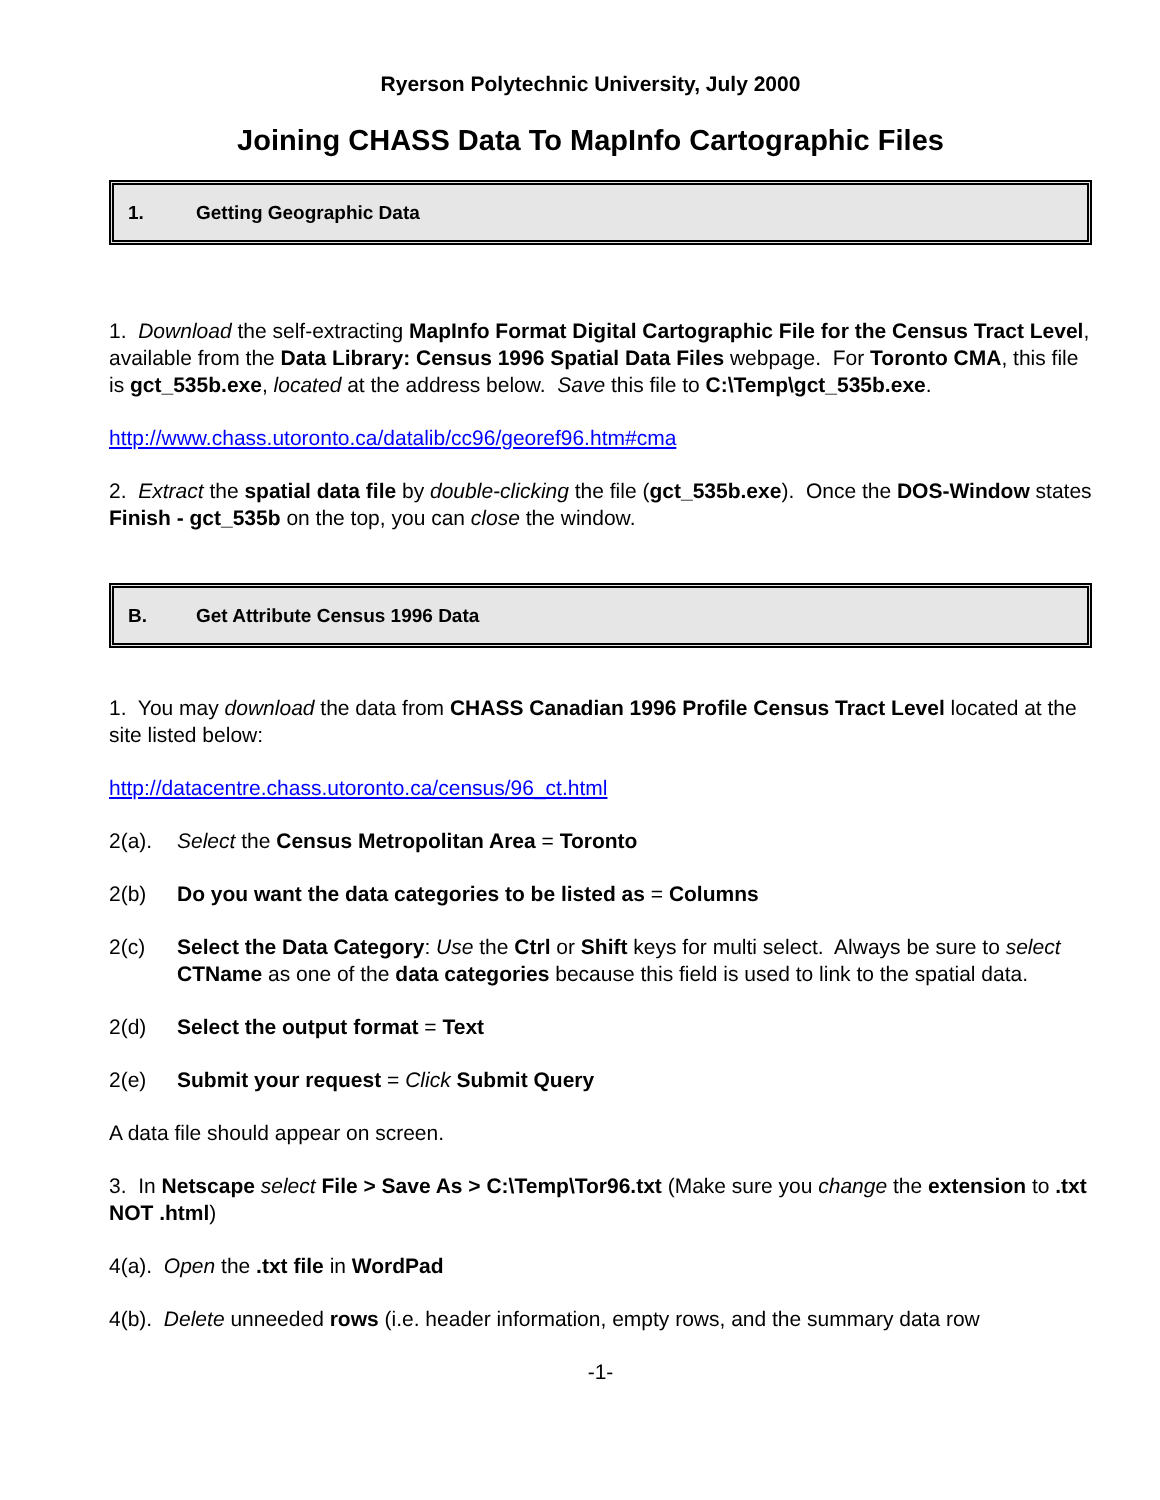Ryerson Polytechnic University, July 2000
Joining CHASS Data To MapInfo Cartographic Files
1. Getting Geographic Data
1. Download the self-extracting MapInfo Format Digital Cartographic File for the Census Tract Level, available from the Data Library: Census 1996 Spatial Data Files webpage. For Toronto CMA, this file is gct_535b.exe, located at the address below. Save this file to C:\Temp\gct_535b.exe.
http://www.chass.utoronto.ca/datalib/cc96/georef96.htm#cma
2. Extract the spatial data file by double-clicking the file (gct_535b.exe). Once the DOS-Window states Finish - gct_535b on the top, you can close the window.
B. Get Attribute Census 1996 Data
1. You may download the data from CHASS Canadian 1996 Profile Census Tract Level located at the site listed below:
http://datacentre.chass.utoronto.ca/census/96_ct.html
2(a). Select the Census Metropolitan Area = Toronto
2(b) Do you want the data categories to be listed as = Columns
2(c) Select the Data Category: Use the Ctrl or Shift keys for multi select. Always be sure to select CTName as one of the data categories because this field is used to link to the spatial data.
2(d) Select the output format = Text
2(e) Submit your request = Click Submit Query
A data file should appear on screen.
3. In Netscape select File > Save As > C:\Temp\Tor96.txt (Make sure you change the extension to .txt NOT .html)
4(a). Open the .txt file in WordPad
4(b). Delete unneeded rows (i.e. header information, empty rows, and the summary data row
-1-